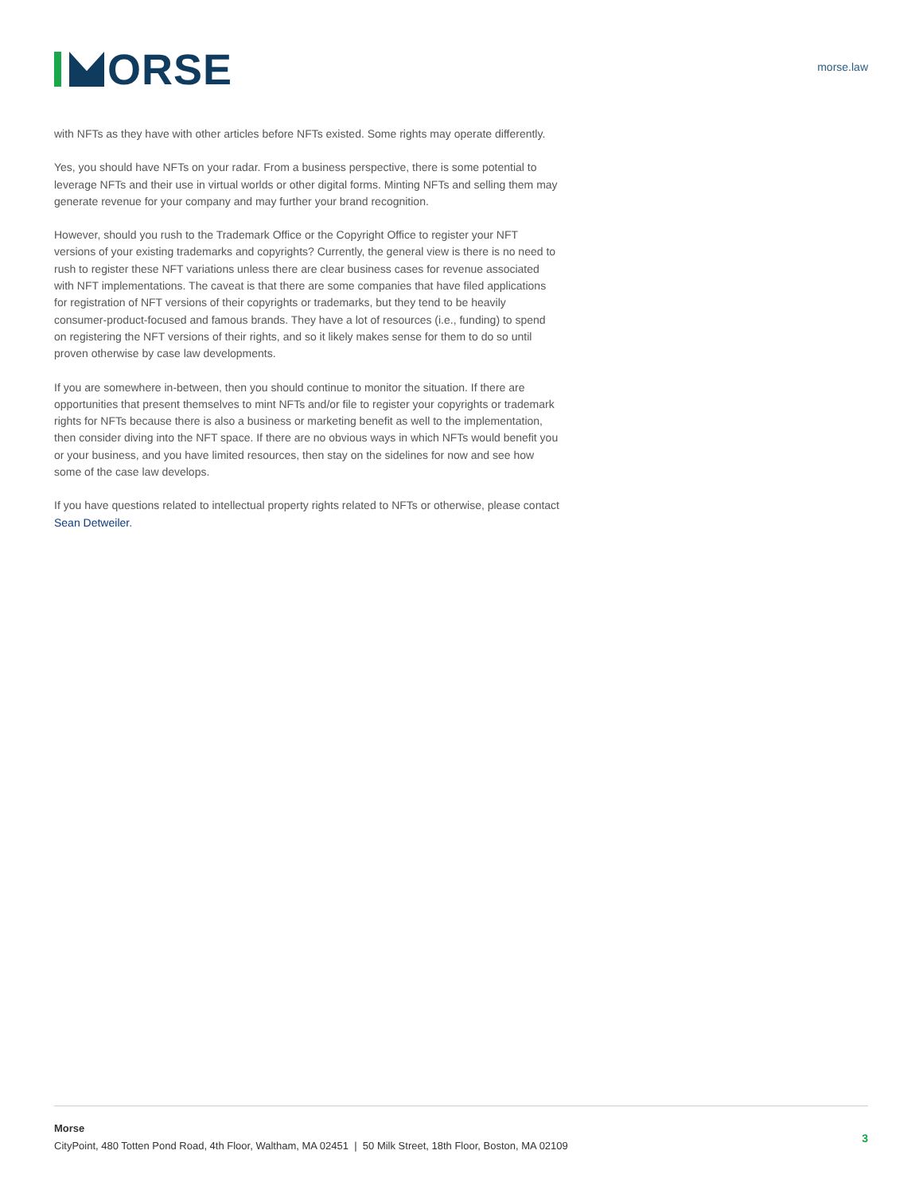ORSE
morse.law
with NFTs as they have with other articles before NFTs existed. Some rights may operate differently.
Yes, you should have NFTs on your radar. From a business perspective, there is some potential to leverage NFTs and their use in virtual worlds or other digital forms. Minting NFTs and selling them may generate revenue for your company and may further your brand recognition.
However, should you rush to the Trademark Office or the Copyright Office to register your NFT versions of your existing trademarks and copyrights? Currently, the general view is there is no need to rush to register these NFT variations unless there are clear business cases for revenue associated with NFT implementations. The caveat is that there are some companies that have filed applications for registration of NFT versions of their copyrights or trademarks, but they tend to be heavily consumer-product-focused and famous brands. They have a lot of resources (i.e., funding) to spend on registering the NFT versions of their rights, and so it likely makes sense for them to do so until proven otherwise by case law developments.
If you are somewhere in-between, then you should continue to monitor the situation. If there are opportunities that present themselves to mint NFTs and/or file to register your copyrights or trademark rights for NFTs because there is also a business or marketing benefit as well to the implementation, then consider diving into the NFT space. If there are no obvious ways in which NFTs would benefit you or your business, and you have limited resources, then stay on the sidelines for now and see how some of the case law develops.
If you have questions related to intellectual property rights related to NFTs or otherwise, please contact Sean Detweiler.
Morse
CityPoint, 480 Totten Pond Road, 4th Floor, Waltham, MA 02451 | 50 Milk Street, 18th Floor, Boston, MA 02109
3